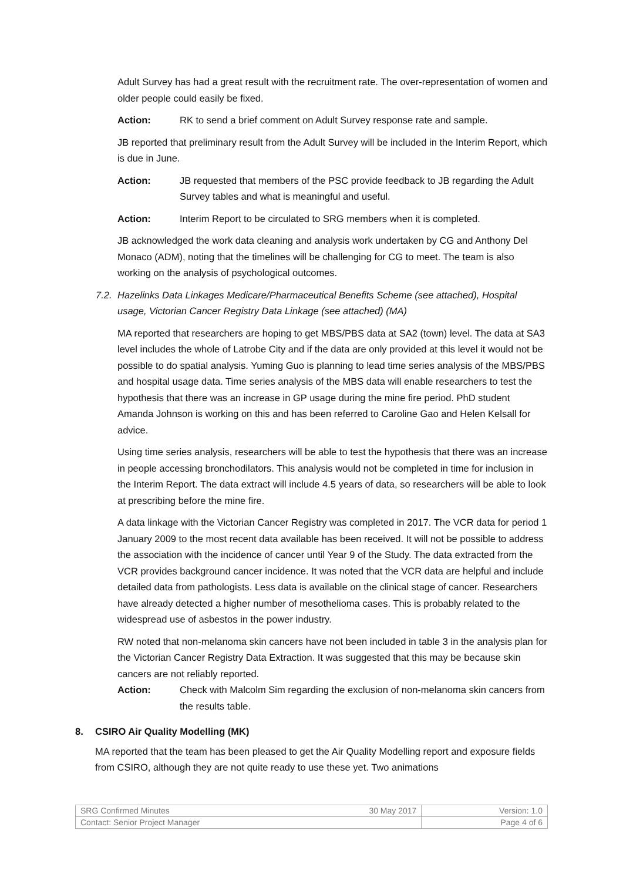Adult Survey has had a great result with the recruitment rate. The over-representation of women and older people could easily be fixed.
Action: RK to send a brief comment on Adult Survey response rate and sample.
JB reported that preliminary result from the Adult Survey will be included in the Interim Report, which is due in June.
Action: JB requested that members of the PSC provide feedback to JB regarding the Adult Survey tables and what is meaningful and useful.
Action: Interim Report to be circulated to SRG members when it is completed.
JB acknowledged the work data cleaning and analysis work undertaken by CG and Anthony Del Monaco (ADM), noting that the timelines will be challenging for CG to meet. The team is also working on the analysis of psychological outcomes.
7.2. Hazelinks Data Linkages Medicare/Pharmaceutical Benefits Scheme (see attached), Hospital usage, Victorian Cancer Registry Data Linkage (see attached) (MA)
MA reported that researchers are hoping to get MBS/PBS data at SA2 (town) level. The data at SA3 level includes the whole of Latrobe City and if the data are only provided at this level it would not be possible to do spatial analysis. Yuming Guo is planning to lead time series analysis of the MBS/PBS and hospital usage data. Time series analysis of the MBS data will enable researchers to test the hypothesis that there was an increase in GP usage during the mine fire period. PhD student Amanda Johnson is working on this and has been referred to Caroline Gao and Helen Kelsall for advice.
Using time series analysis, researchers will be able to test the hypothesis that there was an increase in people accessing bronchodilators. This analysis would not be completed in time for inclusion in the Interim Report. The data extract will include 4.5 years of data, so researchers will be able to look at prescribing before the mine fire.
A data linkage with the Victorian Cancer Registry was completed in 2017. The VCR data for period 1 January 2009 to the most recent data available has been received. It will not be possible to address the association with the incidence of cancer until Year 9 of the Study. The data extracted from the VCR provides background cancer incidence. It was noted that the VCR data are helpful and include detailed data from pathologists. Less data is available on the clinical stage of cancer. Researchers have already detected a higher number of mesothelioma cases. This is probably related to the widespread use of asbestos in the power industry.
RW noted that non-melanoma skin cancers have not been included in table 3 in the analysis plan for the Victorian Cancer Registry Data Extraction. It was suggested that this may be because skin cancers are not reliably reported.
Action: Check with Malcolm Sim regarding the exclusion of non-melanoma skin cancers from the results table.
8. CSIRO Air Quality Modelling (MK)
MA reported that the team has been pleased to get the Air Quality Modelling report and exposure fields from CSIRO, although they are not quite ready to use these yet. Two animations
| SRG Confirmed Minutes 30 May 2017 | Version: 1.0 |
| Contact: Senior Project Manager | Page 4 of 6 |